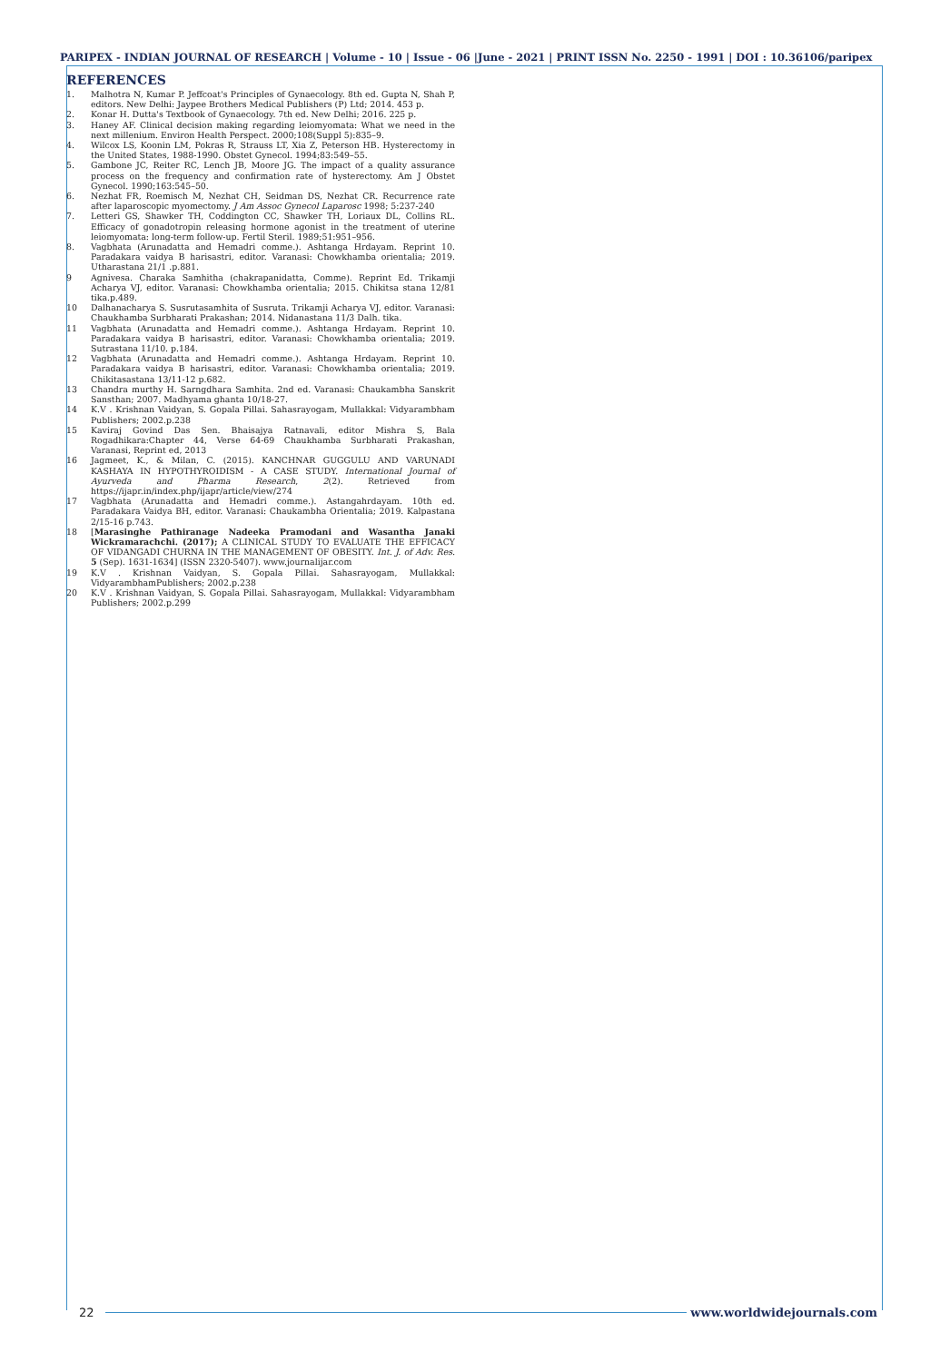PARIPEX - INDIAN JOURNAL OF RESEARCH | Volume - 10 | Issue - 06 |June - 2021 | PRINT ISSN No. 2250 - 1991 | DOI : 10.36106/paripex
REFERENCES
1. Malhotra N, Kumar P. Jeffcoat's Principles of Gynaecology. 8th ed. Gupta N, Shah P, editors. New Delhi: Jaypee Brothers Medical Publishers (P) Ltd; 2014. 453 p.
2. Konar H. Dutta's Textbook of Gynaecology. 7th ed. New Delhi; 2016. 225 p.
3. Haney AF. Clinical decision making regarding leiomyomata: What we need in the next millenium. Environ Health Perspect. 2000;108(Suppl 5):835–9.
4. Wilcox LS, Koonin LM, Pokras R, Strauss LT, Xia Z, Peterson HB. Hysterectomy in the United States, 1988-1990. Obstet Gynecol. 1994;83:549–55.
5. Gambone JC, Reiter RC, Lench JB, Moore JG. The impact of a quality assurance process on the frequency and confirmation rate of hysterectomy. Am J Obstet Gynecol. 1990;163:545–50.
6. Nezhat FR, Roemisch M, Nezhat CH, Seidman DS, Nezhat CR. Recurrence rate after laparoscopic myomectomy. J Am Assoc Gynecol Laparosc 1998; 5:237-240
7. Letteri GS, Shawker TH, Coddington CC, Shawker TH, Loriaux DL, Collins RL. Efficacy of gonadotropin releasing hormone agonist in the treatment of uterine leiomyomata: long-term follow-up. Fertil Steril. 1989;51:951–956.
8. Vagbhata (Arunadatta and Hemadri comme.). Ashtanga Hrdayam. Reprint 10. Paradakara vaidya B harisastri, editor. Varanasi: Chowkhamba orientalia; 2019. Utharastana 21/1 .p.881.
9 Agnivesa. Charaka Samhitha (chakrapanidatta, Comme). Reprint Ed. Trikamji Acharya VJ, editor. Varanasi: Chowkhamba orientalia; 2015. Chikitsa stana 12/81 tika.p.489.
10 Dalhanacharya S. Susrutasamhita of Susruta. Trikamji Acharya VJ, editor. Varanasi: Chaukhamba Surbharati Prakashan; 2014. Nidanastana 11/3 Dalh. tika.
11 Vagbhata (Arunadatta and Hemadri comme.). Ashtanga Hrdayam. Reprint 10. Paradakara vaidya B harisastri, editor. Varanasi: Chowkhamba orientalia; 2019. Sutrastana 11/10. p.184.
12 Vagbhata (Arunadatta and Hemadri comme.). Ashtanga Hrdayam. Reprint 10. Paradakara vaidya B harisastri, editor. Varanasi: Chowkhamba orientalia; 2019. Chikitasastana 13/11-12 p.682.
13 Chandra murthy H. Sarngdhara Samhita. 2nd ed. Varanasi: Chaukambha Sanskrit Sansthan; 2007. Madhyama ghanta 10/18-27.
14 K.V . Krishnan Vaidyan, S. Gopala Pillai. Sahasrayogam, Mullakkal: Vidyarambham Publishers; 2002.p.238
15 Kaviraj Govind Das Sen. Bhaisajya Ratnavali, editor Mishra S, Bala Rogadhikara:Chapter 44, Verse 64-69 Chaukhamba Surbharati Prakashan, Varanasi, Reprint ed, 2013
16 Jagmeet, K., & Milan, C. (2015). KANCHNAR GUGGULU AND VARUNADI KASHAYA IN HYPOTHYROIDISM - A CASE STUDY. International Journal of Ayurveda and Pharma Research, 2(2). Retrieved from https://ijapr.in/index.php/ijapr/article/view/274
17 Vagbhata (Arunadatta and Hemadri comme.). Astangahrdayam. 10th ed. Paradakara Vaidya BH, editor. Varanasi: Chaukambha Orientalia; 2019. Kalpastana 2/15-16 p.743.
18 [Marasinghe Pathiranage Nadeeka Pramodani and Wasantha Janaki Wickramarachchi. (2017); A CLINICAL STUDY TO EVALUATE THE EFFICACY OF VIDANGADI CHURNA IN THE MANAGEMENT OF OBESITY. Int. J. of Adv. Res. 5 (Sep). 1631-1634] (ISSN 2320-5407). www.journalijar.com
19 K.V . Krishnan Vaidyan, S. Gopala Pillai. Sahasrayogam, Mullakkal: VidyarambhamPublishers; 2002.p.238
20 K.V . Krishnan Vaidyan, S. Gopala Pillai. Sahasrayogam, Mullakkal: Vidyarambham Publishers; 2002.p.299
22 www.worldwidejournals.com